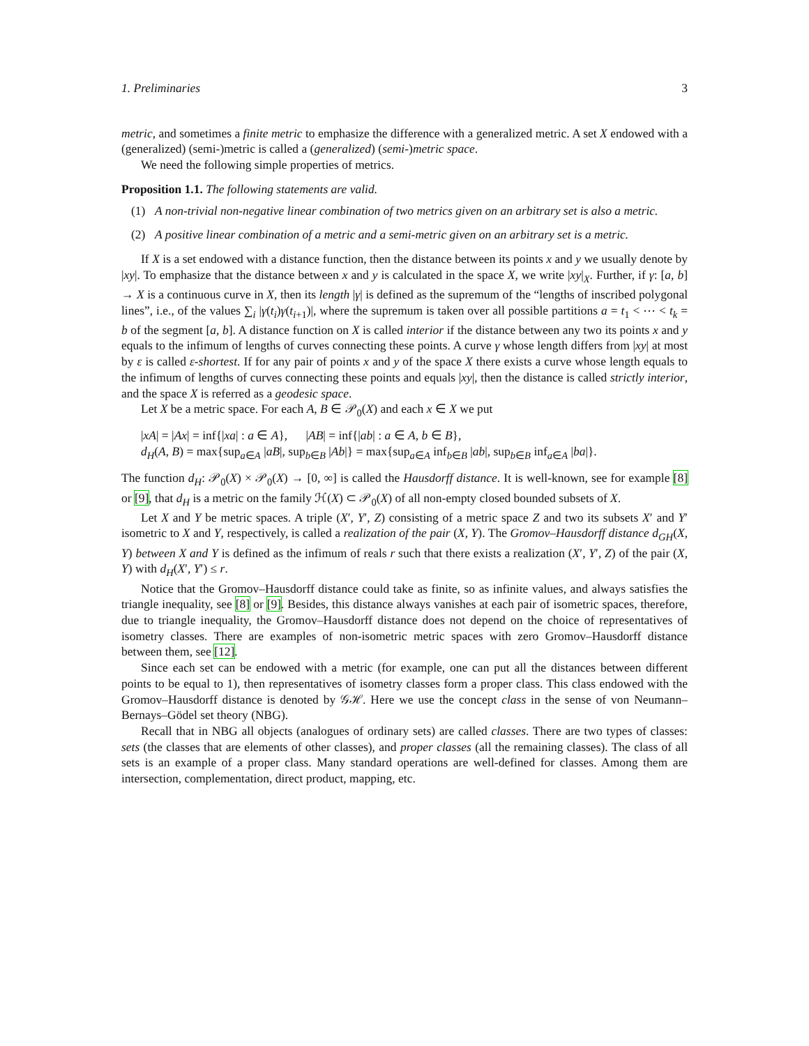1. Preliminaries 3
metric, and sometimes a finite metric to emphasize the difference with a generalized metric. A set X endowed with a (generalized) (semi-)metric is called a (generalized) (semi-)metric space.
We need the following simple properties of metrics.
Proposition 1.1. The following statements are valid.
(1) A non-trivial non-negative linear combination of two metrics given on an arbitrary set is also a metric.
(2) A positive linear combination of a metric and a semi-metric given on an arbitrary set is a metric.
If X is a set endowed with a distance function, then the distance between its points x and y we usually denote by |xy|. To emphasize that the distance between x and y is calculated in the space X, we write |xy|<sub>X</sub>. Further, if γ: [a, b] → X is a continuous curve in X, then its length |γ| is defined as the supremum of the “lengths of inscribed polygonal lines”, i.e., of the values ∑<sub>i</sub> |γ(t<sub>i</sub>)γ(t<sub>i+1</sub>)|, where the supremum is taken over all possible partitions a = t<sub>1</sub> < ⋯ < t<sub>k</sub> = b of the segment [a, b]. A distance function on X is called interior if the distance between any two its points x and y equals to the infimum of lengths of curves connecting these points. A curve γ whose length differs from |xy| at most by ε is called ε-shortest. If for any pair of points x and y of the space X there exists a curve whose length equals to the infimum of lengths of curves connecting these points and equals |xy|, then the distance is called strictly interior, and the space X is referred as a geodesic space.
Let X be a metric space. For each A, B ∈ 𝒫<sub>0</sub>(X) and each x ∈ X we put
|xA| = |Ax| = inf{|xa| : a ∈ A}, |AB| = inf{|ab| : a ∈ A, b ∈ B},
d<sub>H</sub>(A, B) = max{sup<sub>a∈A</sub> |aB|, sup<sub>b∈B</sub> |Ab|} = max{sup<sub>a∈A</sub> inf<sub>b∈B</sub> |ab|, sup<sub>b∈B</sub> inf<sub>a∈A</sub> |ba|}.
The function d<sub>H</sub>: 𝒫<sub>0</sub>(X) × 𝒫<sub>0</sub>(X) → [0, ∞] is called the Hausdorff distance. It is well-known, see for example [8] or [9], that d<sub>H</sub> is a metric on the family ℋ(X) ⊂ 𝒫<sub>0</sub>(X) of all non-empty closed bounded subsets of X.
Let X and Y be metric spaces. A triple (X′, Y′, Z) consisting of a metric space Z and two its subsets X′ and Y′ isometric to X and Y, respectively, is called a realization of the pair (X, Y). The Gromov–Hausdorff distance d<sub>GH</sub>(X, Y) between X and Y is defined as the infimum of reals r such that there exists a realization (X′, Y′, Z) of the pair (X, Y) with d<sub>H</sub>(X′, Y′) ≤ r.
Notice that the Gromov–Hausdorff distance could take as finite, so as infinite values, and always satisfies the triangle inequality, see [8] or [9]. Besides, this distance always vanishes at each pair of isometric spaces, therefore, due to triangle inequality, the Gromov–Hausdorff distance does not depend on the choice of representatives of isometry classes. There are examples of non-isometric metric spaces with zero Gromov–Hausdorff distance between them, see [12].
Since each set can be endowed with a metric (for example, one can put all the distances between different points to be equal to 1), then representatives of isometry classes form a proper class. This class endowed with the Gromov–Hausdorff distance is denoted by 𝒢ℋ. Here we use the concept class in the sense of von Neumann–Bernays–Gödel set theory (NBG).
Recall that in NBG all objects (analogues of ordinary sets) are called classes. There are two types of classes: sets (the classes that are elements of other classes), and proper classes (all the remaining classes). The class of all sets is an example of a proper class. Many standard operations are well-defined for classes. Among them are intersection, complementation, direct product, mapping, etc.